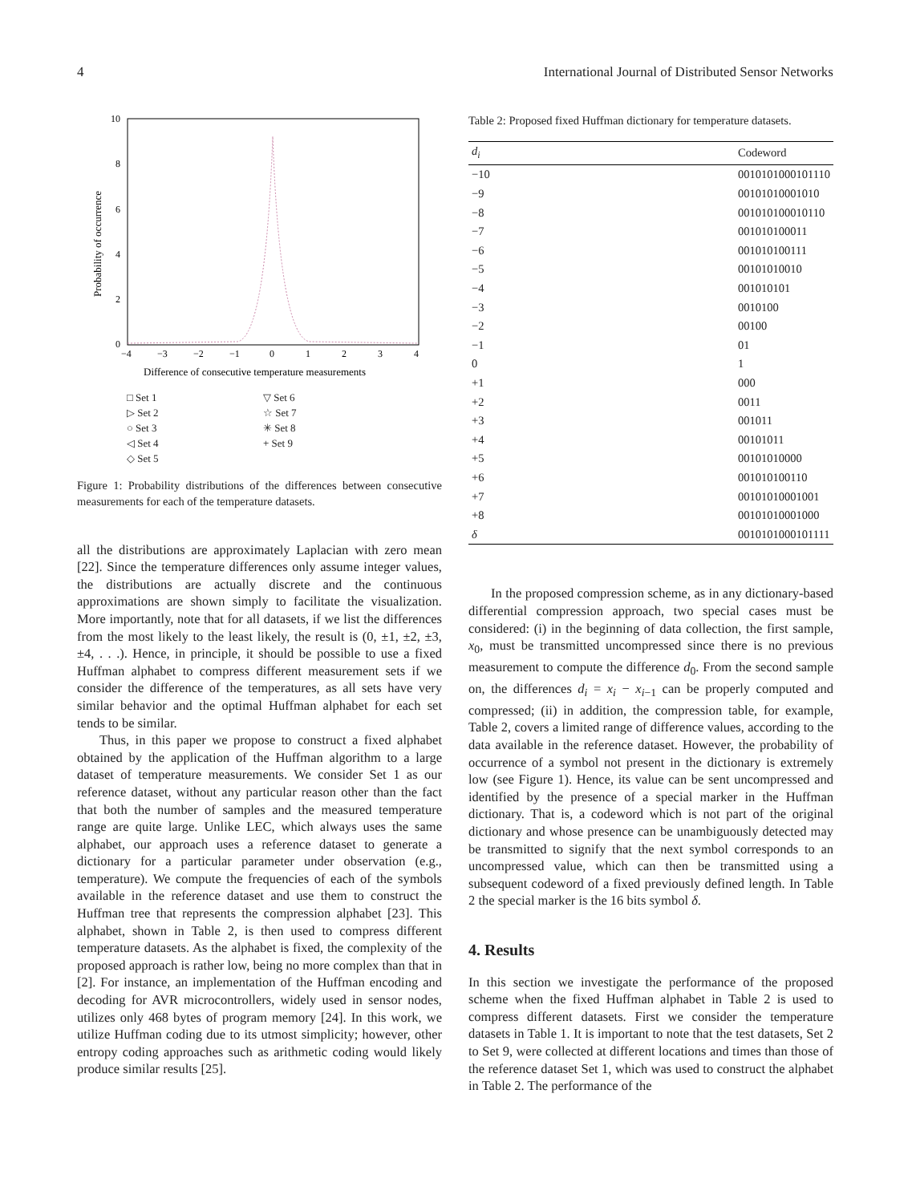4 International Journal of Distributed Sensor Networks
Probability of occurrence
10
8
6
4
2
0
−4
−3
−2
−1
0
1
2
3
4
Difference of consecutive temperature measurements
□ Set 1 ▽ Set 6 ▷ Set 2 ☆ Set 7 ○ Set 3 ✳ Set 8 ◁ Set 4 + Set 9 ◇ Set 5
Figure 1: Probability distributions of the differences between consecutive measurements for each of the temperature datasets.
all the distributions are approximately Laplacian with zero mean [22]. Since the temperature differences only assume integer values, the distributions are actually discrete and the continuous approximations are shown simply to facilitate the visualization. More importantly, note that for all datasets, if we list the differences from the most likely to the least likely, the result is (0, ±1, ±2, ±3, ±4, . . .). Hence, in principle, it should be possible to use a fixed Huffman alphabet to compress different measurement sets if we consider the difference of the temperatures, as all sets have very similar behavior and the optimal Huffman alphabet for each set tends to be similar.
Thus, in this paper we propose to construct a fixed alphabet obtained by the application of the Huffman algorithm to a large dataset of temperature measurements. We consider Set 1 as our reference dataset, without any particular reason other than the fact that both the number of samples and the measured temperature range are quite large. Unlike LEC, which always uses the same alphabet, our approach uses a reference dataset to generate a dictionary for a particular parameter under observation (e.g., temperature). We compute the frequencies of each of the symbols available in the reference dataset and use them to construct the Huffman tree that represents the compression alphabet [23]. This alphabet, shown in Table 2, is then used to compress different temperature datasets. As the alphabet is fixed, the complexity of the proposed approach is rather low, being no more complex than that in [2]. For instance, an implementation of the Huffman encoding and decoding for AVR microcontrollers, widely used in sensor nodes, utilizes only 468 bytes of program memory [24]. In this work, we utilize Huffman coding due to its utmost simplicity; however, other entropy coding approaches such as arithmetic coding would likely produce similar results [25].
Table 2: Proposed fixed Huffman dictionary for temperature datasets.
| d<sub>i</sub> | Codeword |
| --- | --- |
| −10 | 0010101000101110 |
| −9 | 00101010001010 |
| −8 | 001010100010110 |
| −7 | 001010100011 |
| −6 | 001010100111 |
| −5 | 00101010010 |
| −4 | 001010101 |
| −3 | 0010100 |
| −2 | 00100 |
| −1 | 01 |
| 0 | 1 |
| +1 | 000 |
| +2 | 0011 |
| +3 | 001011 |
| +4 | 00101011 |
| +5 | 00101010000 |
| +6 | 001010100110 |
| +7 | 00101010001001 |
| +8 | 00101010001000 |
| δ | 0010101000101111 |
In the proposed compression scheme, as in any dictionary-based differential compression approach, two special cases must be considered: (i) in the beginning of data collection, the first sample, x<sub>0</sub>, must be transmitted uncompressed since there is no previous measurement to compute the difference d<sub>0</sub>. From the second sample on, the differences d<sub>i</sub> = x<sub>i</sub> − x<sub>i−1</sub> can be properly computed and compressed; (ii) in addition, the compression table, for example, Table 2, covers a limited range of difference values, according to the data available in the reference dataset. However, the probability of occurrence of a symbol not present in the dictionary is extremely low (see Figure 1). Hence, its value can be sent uncompressed and identified by the presence of a special marker in the Huffman dictionary. That is, a codeword which is not part of the original dictionary and whose presence can be unambiguously detected may be transmitted to signify that the next symbol corresponds to an uncompressed value, which can then be transmitted using a subsequent codeword of a fixed previously defined length. In Table 2 the special marker is the 16 bits symbol δ.
4. Results
In this section we investigate the performance of the proposed scheme when the fixed Huffman alphabet in Table 2 is used to compress different datasets. First we consider the temperature datasets in Table 1. It is important to note that the test datasets, Set 2 to Set 9, were collected at different locations and times than those of the reference dataset Set 1, which was used to construct the alphabet in Table 2. The performance of the